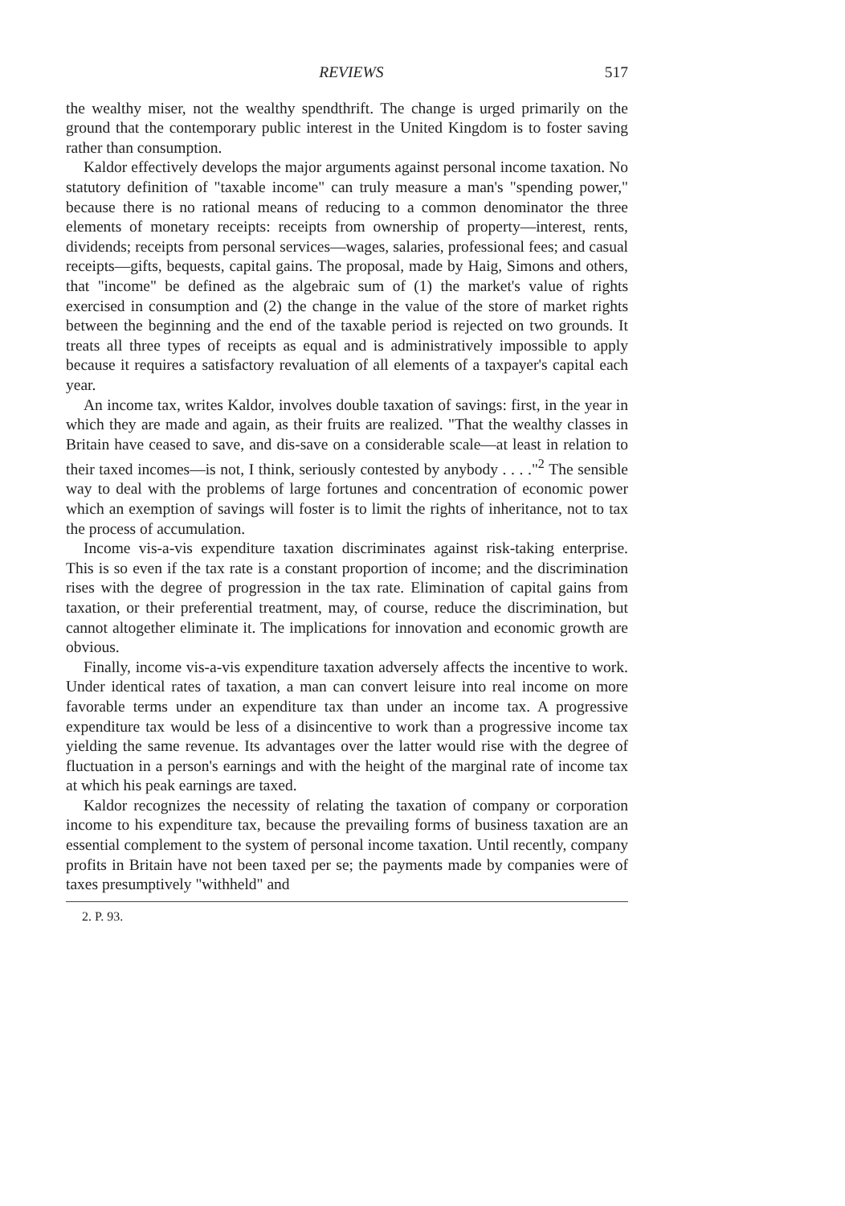REVIEWS 517
the wealthy miser, not the wealthy spendthrift. The change is urged primarily on the ground that the contemporary public interest in the United Kingdom is to foster saving rather than consumption.
Kaldor effectively develops the major arguments against personal income taxation. No statutory definition of "taxable income" can truly measure a man's "spending power," because there is no rational means of reducing to a common denominator the three elements of monetary receipts: receipts from ownership of property—interest, rents, dividends; receipts from personal services—wages, salaries, professional fees; and casual receipts—gifts, bequests, capital gains. The proposal, made by Haig, Simons and others, that "income" be defined as the algebraic sum of (1) the market's value of rights exercised in consumption and (2) the change in the value of the store of market rights between the beginning and the end of the taxable period is rejected on two grounds. It treats all three types of receipts as equal and is administratively impossible to apply because it requires a satisfactory revaluation of all elements of a taxpayer's capital each year.
An income tax, writes Kaldor, involves double taxation of savings: first, in the year in which they are made and again, as their fruits are realized. "That the wealthy classes in Britain have ceased to save, and dis-save on a considerable scale—at least in relation to their taxed incomes—is not, I think, seriously contested by anybody . . . ."<sup>2</sup> The sensible way to deal with the problems of large fortunes and concentration of economic power which an exemption of savings will foster is to limit the rights of inheritance, not to tax the process of accumulation.
Income vis-a-vis expenditure taxation discriminates against risk-taking enterprise. This is so even if the tax rate is a constant proportion of income; and the discrimination rises with the degree of progression in the tax rate. Elimination of capital gains from taxation, or their preferential treatment, may, of course, reduce the discrimination, but cannot altogether eliminate it. The implications for innovation and economic growth are obvious.
Finally, income vis-a-vis expenditure taxation adversely affects the incentive to work. Under identical rates of taxation, a man can convert leisure into real income on more favorable terms under an expenditure tax than under an income tax. A progressive expenditure tax would be less of a disincentive to work than a progressive income tax yielding the same revenue. Its advantages over the latter would rise with the degree of fluctuation in a person's earnings and with the height of the marginal rate of income tax at which his peak earnings are taxed.
Kaldor recognizes the necessity of relating the taxation of company or corporation income to his expenditure tax, because the prevailing forms of business taxation are an essential complement to the system of personal income taxation. Until recently, company profits in Britain have not been taxed per se; the payments made by companies were of taxes presumptively "withheld" and
2. P. 93.